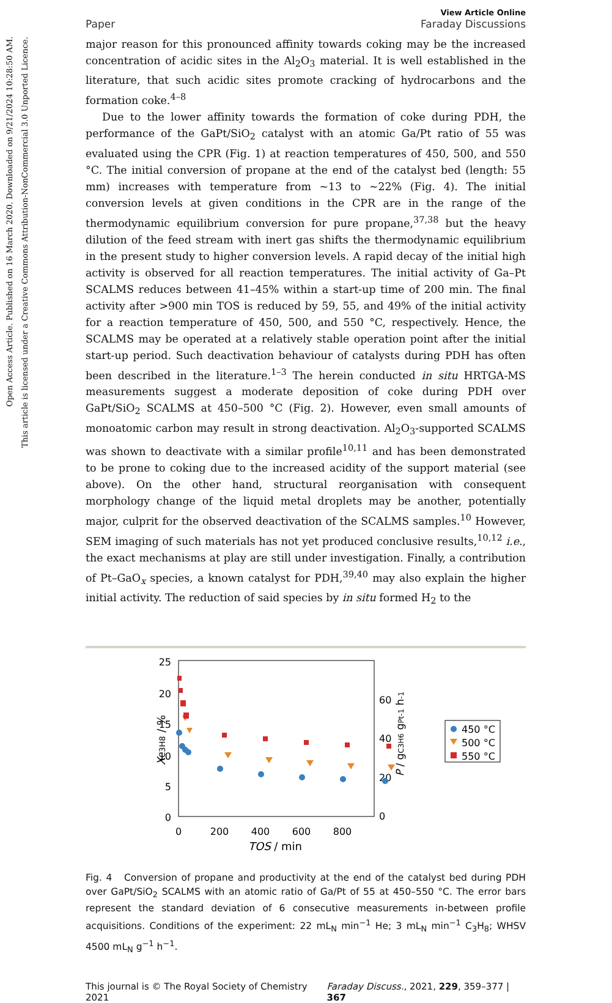Open Access Article. Published on 16 March 2020. Downloaded on 9/21/2024 10:28:50 AM.
This article is licensed under a Creative Commons Attribution-NonCommercial 3.0 Unported Licence.
Paper View Article Online
Faraday Discussions
major reason for this pronounced affinity towards coking may be the increased concentration of acidic sites in the Al<sub>2</sub>O<sub>3</sub> material. It is well established in the literature, that such acidic sites promote cracking of hydrocarbons and the formation coke.<sup>4–8</sup>
Due to the lower affinity towards the formation of coke during PDH, the performance of the GaPt/SiO<sub>2</sub> catalyst with an atomic Ga/Pt ratio of 55 was evaluated using the CPR (Fig. 1) at reaction temperatures of 450, 500, and 550 °C. The initial conversion of propane at the end of the catalyst bed (length: 55 mm) increases with temperature from ∼13 to ∼22% (Fig. 4). The initial conversion levels at given conditions in the CPR are in the range of the thermodynamic equilibrium conversion for pure propane,<sup>37,38</sup> but the heavy dilution of the feed stream with inert gas shifts the thermodynamic equilibrium in the present study to higher conversion levels. A rapid decay of the initial high activity is observed for all reaction temperatures. The initial activity of Ga–Pt SCALMS reduces between 41–45% within a start-up time of 200 min. The final activity after >900 min TOS is reduced by 59, 55, and 49% of the initial activity for a reaction temperature of 450, 500, and 550 °C, respectively. Hence, the SCALMS may be operated at a relatively stable operation point after the initial start-up period. Such deactivation behaviour of catalysts during PDH has often been described in the literature.<sup>1–3</sup> The herein conducted in situ HRTGA-MS measurements suggest a moderate deposition of coke during PDH over GaPt/SiO<sub>2</sub> SCALMS at 450–500 °C (Fig. 2). However, even small amounts of monoatomic carbon may result in strong deactivation. Al<sub>2</sub>O<sub>3</sub>-supported SCALMS was shown to deactivate with a similar profile<sup>10,11</sup> and has been demonstrated to be prone to coking due to the increased acidity of the support material (see above). On the other hand, structural reorganisation with consequent morphology change of the liquid metal droplets may be another, potentially major, culprit for the observed deactivation of the SCALMS samples.<sup>10</sup> However, SEM imaging of such materials has not yet produced conclusive results,<sup>10,12</sup> i.e., the exact mechanisms at play are still under investigation. Finally, a contribution of Pt–GaO<sub>x</sub> species, a known catalyst for PDH,<sup>39,40</sup> may also explain the higher initial activity. The reduction of said species by in situ formed H<sub>2</sub> to the
25
20
15
10
5
0
0
200
400
600
800
60
40
20
0
TOS / min
XC3H8 / %
P / gC3H6 gPt-1 h-1
450 °C
500 °C
550 °C
Fig. 4 Conversion of propane and productivity at the end of the catalyst bed during PDH over GaPt/SiO<sub>2</sub> SCALMS with an atomic ratio of Ga/Pt of 55 at 450–550 °C. The error bars represent the standard deviation of 6 consecutive measurements in-between profile acquisitions. Conditions of the experiment: 22 mL<sub>N</sub> min<sup>−1</sup> He; 3 mL<sub>N</sub> min<sup>−1</sup> C<sub>3</sub>H<sub>8</sub>; WHSV 4500 mL<sub>N</sub> g<sup>−1</sup> h<sup>−1</sup>.
This journal is © The Royal Society of Chemistry 2021 Faraday Discuss., 2021, 229, 359–377 | 367